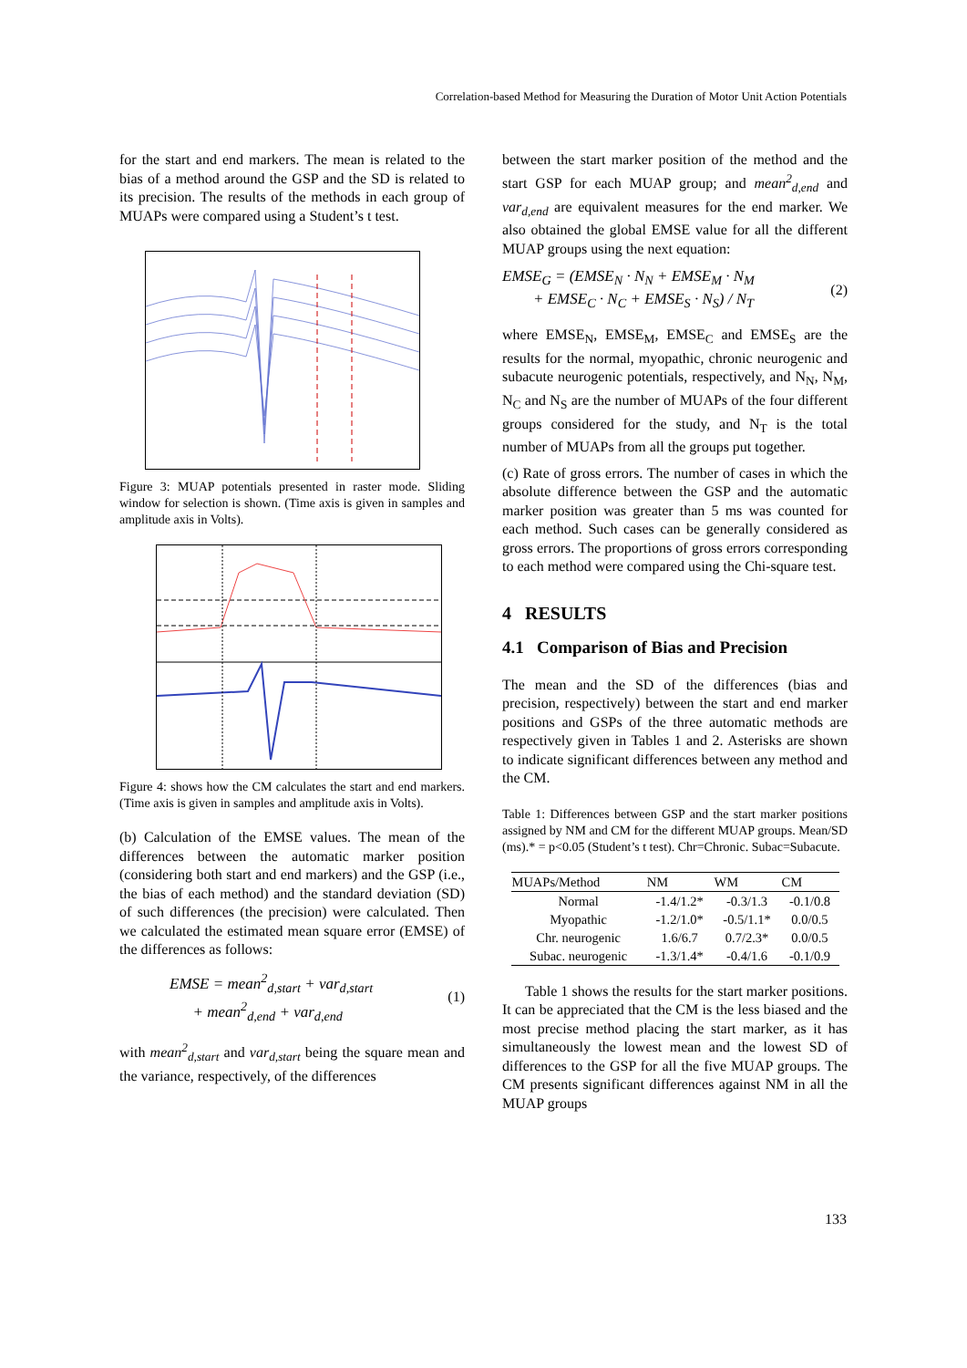Correlation-based Method for Measuring the Duration of Motor Unit Action Potentials
for the start and end markers. The mean is related to the bias of a method around the GSP and the SD is related to its precision. The results of the methods in each group of MUAPs were compared using a Student’s t test.
Figure 3: MUAP potentials presented in raster mode. Sliding window for selection is shown. (Time axis is given in samples and amplitude axis in Volts).
Figure 4: shows how the CM calculates the start and end markers. (Time axis is given in samples and amplitude axis in Volts).
(b) Calculation of the EMSE values. The mean of the differences between the automatic marker position (considering both start and end markers) and the GSP (i.e., the bias of each method) and the standard deviation (SD) of such differences (the precision) were calculated. Then we calculated the estimated mean square error (EMSE) of the differences as follows:
EMSE = mean<sup>2</sup><sub>d,start</sub> + var<sub>d,start</sub>
+ mean<sup>2</sup><sub>d,end</sub> + var<sub>d,end</sub>
(1)
with mean<sup>2</sup><sub>d,start</sub> and var<sub>d,start</sub> being the square mean and the variance, respectively, of the differences
between the start marker position of the method and the start GSP for each MUAP group; and mean<sup>2</sup><sub>d,end</sub> and var<sub>d,end</sub> are equivalent measures for the end marker. We also obtained the global EMSE value for all the different MUAP groups using the next equation:
EMSE<sub>G</sub> = (EMSE<sub>N</sub> · N<sub>N</sub> + EMSE<sub>M</sub> · N<sub>M</sub>
+ EMSE<sub>C</sub> · N<sub>C</sub> + EMSE<sub>S</sub> · N<sub>S</sub>) / N<sub>T</sub>
(2)
where EMSE<sub>N</sub>, EMSE<sub>M</sub>, EMSE<sub>C</sub> and EMSE<sub>S</sub> are the results for the normal, myopathic, chronic neurogenic and subacute neurogenic potentials, respectively, and N<sub>N</sub>, N<sub>M</sub>, N<sub>C</sub> and N<sub>S</sub> are the number of MUAPs of the four different groups considered for the study, and N<sub>T</sub> is the total number of MUAPs from all the groups put together.
(c) Rate of gross errors. The number of cases in which the absolute difference between the GSP and the automatic marker position was greater than 5 ms was counted for each method. Such cases can be generally considered as gross errors. The proportions of gross errors corresponding to each method were compared using the Chi-square test.
4 RESULTS
4.1 Comparison of Bias and Precision
The mean and the SD of the differences (bias and precision, respectively) between the start and end marker positions and GSPs of the three automatic methods are respectively given in Tables 1 and 2. Asterisks are shown to indicate significant differences between any method and the CM.
Table 1: Differences between GSP and the start marker positions assigned by NM and CM for the different MUAP groups. Mean/SD (ms).* = p<0.05 (Student’s t test). Chr=Chronic. Subac=Subacute.
| MUAPs/Method | NM | WM | CM |
| --- | --- | --- | --- |
| Normal | -1.4/1.2* | -0.3/1.3 | -0.1/0.8 |
| Myopathic | -1.2/1.0* | -0.5/1.1* | 0.0/0.5 |
| Chr. neurogenic | 1.6/6.7 | 0.7/2.3* | 0.0/0.5 |
| Subac. neurogenic | -1.3/1.4* | -0.4/1.6 | -0.1/0.9 |
Table 1 shows the results for the start marker positions. It can be appreciated that the CM is the less biased and the most precise method placing the start marker, as it has simultaneously the lowest mean and the lowest SD of differences to the GSP for all the five MUAP groups. The CM presents significant differences against NM in all the MUAP groups
133